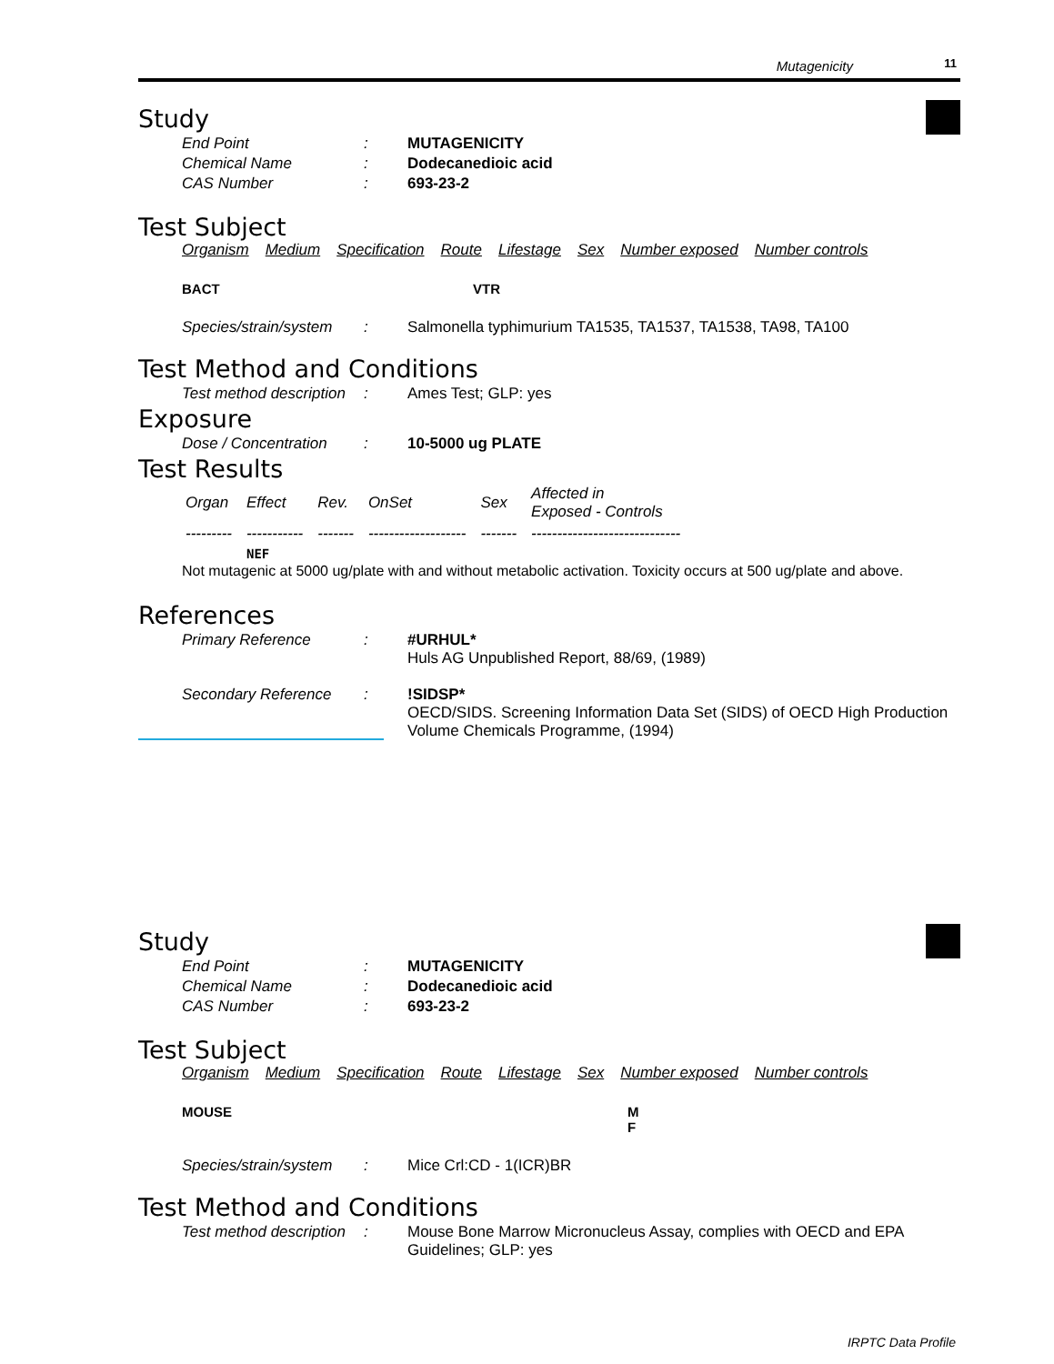Mutagenicity 11
Study
End Point: MUTAGENICITY
Chemical Name: Dodecanedioic acid
CAS Number: 693-23-2
Test Subject
Organism Medium Specification Route Lifestage Sex Number exposed Number controls
BACT VTR
Species/strain/system: Salmonella typhimurium TA1535, TA1537, TA1538, TA98, TA100
Test Method and Conditions
Test method description: Ames Test; GLP: yes
Exposure
Dose / Concentration: 10-5000 ug PLATE
Test Results
| Organ | Effect | Rev. | OnSet | Sex | Affected in Exposed - Controls |
| --- | --- | --- | --- | --- | --- |
| --------- | ----------- | ------- | ------------------- | ------- | ----------------------------- |
| | NEF | | | | |
Not mutagenic at 5000 ug/plate with and without metabolic activation. Toxicity occurs at 500 ug/plate and above.
References
Primary Reference: #URHUL*
Huls AG Unpublished Report, 88/69, (1989)
Secondary Reference:!SIDSP*
OECD/SIDS. Screening Information Data Set (SIDS) of OECD High Production Volume Chemicals Programme, (1994)
Study
End Point: MUTAGENICITY
Chemical Name: Dodecanedioic acid
CAS Number: 693-23-2
Test Subject
Organism Medium Specification Route Lifestage Sex Number exposed Number controls
MOUSE M
F
Species/strain/system: Mice Crl:CD - 1(ICR)BR
Test Method and Conditions
Test method description: Mouse Bone Marrow Micronucleus Assay, complies with OECD and EPA Guidelines; GLP: yes
IRPTC Data Profile